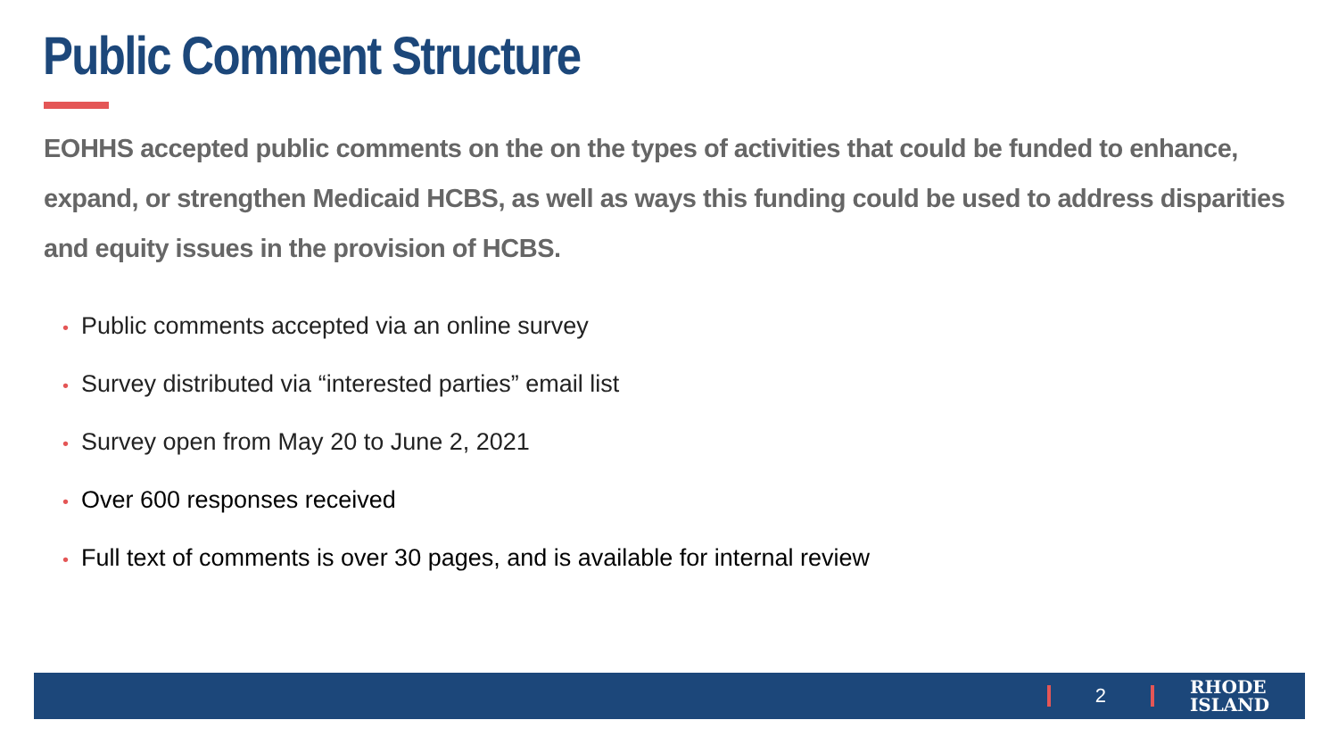Public Comment Structure
EOHHS accepted public comments on the on the types of activities that could be funded to enhance, expand, or strengthen Medicaid HCBS, as well as ways this funding could be used to address disparities and equity issues in the provision of HCBS.
• Public comments accepted via an online survey
• Survey distributed via “interested parties” email list
• Survey open from May 20 to June 2, 2021
• Over 600 responses received
• Full text of comments is over 30 pages, and is available for internal review
2
RHODE
ISLAND